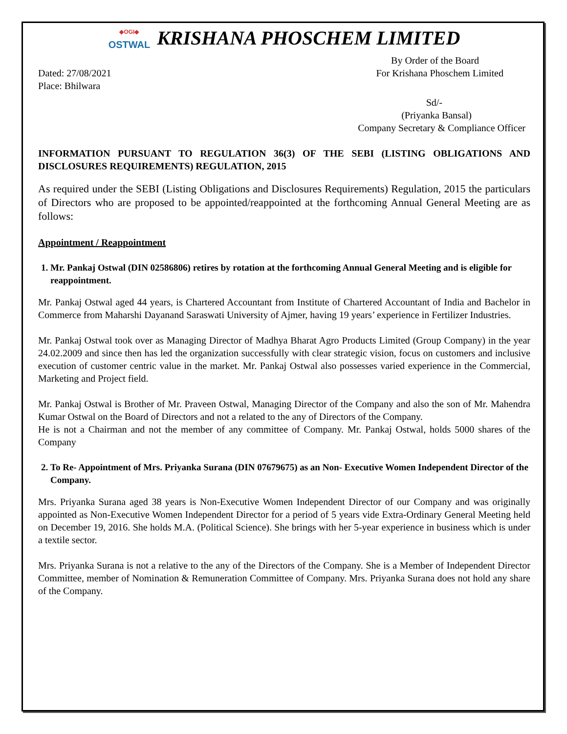◆OGI◆
OSTWAL
KRISHANA PHOSCHEM LIMITED
By Order of the Board
Dated: 27/08/2021
Place: Bhilwara
For Krishana Phoschem Limited
Sd/-
(Priyanka Bansal)
Company Secretary & Compliance Officer
INFORMATION PURSUANT TO REGULATION 36(3) OF THE SEBI (LISTING OBLIGATIONS AND DISCLOSURES REQUIREMENTS) REGULATION, 2015
As required under the SEBI (Listing Obligations and Disclosures Requirements) Regulation, 2015 the particulars of Directors who are proposed to be appointed/reappointed at the forthcoming Annual General Meeting are as follows:
Appointment / Reappointment
1. Mr. Pankaj Ostwal (DIN 02586806) retires by rotation at the forthcoming Annual General Meeting and is eligible for reappointment.
Mr. Pankaj Ostwal aged 44 years, is Chartered Accountant from Institute of Chartered Accountant of India and Bachelor in Commerce from Maharshi Dayanand Saraswati University of Ajmer, having 19 years’ experience in Fertilizer Industries.
Mr. Pankaj Ostwal took over as Managing Director of Madhya Bharat Agro Products Limited (Group Company) in the year 24.02.2009 and since then has led the organization successfully with clear strategic vision, focus on customers and inclusive execution of customer centric value in the market. Mr. Pankaj Ostwal also possesses varied experience in the Commercial, Marketing and Project field.
Mr. Pankaj Ostwal is Brother of Mr. Praveen Ostwal, Managing Director of the Company and also the son of Mr. Mahendra Kumar Ostwal on the Board of Directors and not a related to the any of Directors of the Company.
He is not a Chairman and not the member of any committee of Company. Mr. Pankaj Ostwal, holds 5000 shares of the Company
2. To Re- Appointment of Mrs. Priyanka Surana (DIN 07679675) as an Non- Executive Women Independent Director of the Company.
Mrs. Priyanka Surana aged 38 years is Non-Executive Women Independent Director of our Company and was originally appointed as Non-Executive Women Independent Director for a period of 5 years vide Extra-Ordinary General Meeting held on December 19, 2016. She holds M.A. (Political Science). She brings with her 5-year experience in business which is under a textile sector.
Mrs. Priyanka Surana is not a relative to the any of the Directors of the Company. She is a Member of Independent Director Committee, member of Nomination & Remuneration Committee of Company. Mrs. Priyanka Surana does not hold any share of the Company.